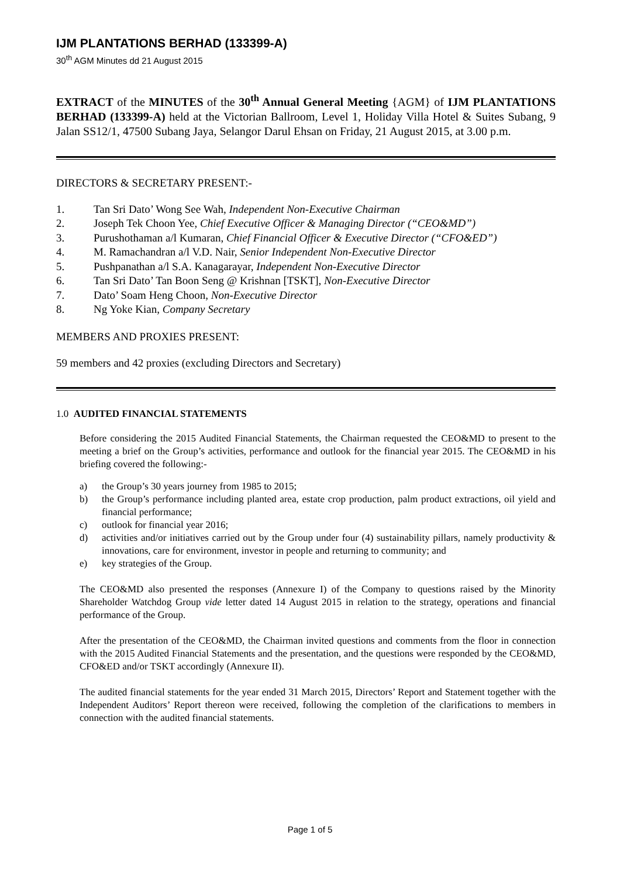IJM PLANTATIONS BERHAD (133399-A)
30<sup>th</sup> AGM Minutes dd 21 August 2015
EXTRACT of the MINUTES of the 30<sup>th</sup> Annual General Meeting {AGM} of IJM PLANTATIONS BERHAD (133399-A) held at the Victorian Ballroom, Level 1, Holiday Villa Hotel & Suites Subang, 9 Jalan SS12/1, 47500 Subang Jaya, Selangor Darul Ehsan on Friday, 21 August 2015, at 3.00 p.m.
DIRECTORS & SECRETARY PRESENT:-
1. Tan Sri Dato’ Wong See Wah, Independent Non-Executive Chairman
2. Joseph Tek Choon Yee, Chief Executive Officer & Managing Director (“CEO&MD”)
3. Purushothaman a/l Kumaran, Chief Financial Officer & Executive Director (“CFO&ED”)
4. M. Ramachandran a/l V.D. Nair, Senior Independent Non-Executive Director
5. Pushpanathan a/l S.A. Kanagarayar, Independent Non-Executive Director
6. Tan Sri Dato’ Tan Boon Seng @ Krishnan [TSKT], Non-Executive Director
7. Dato’ Soam Heng Choon, Non-Executive Director
8. Ng Yoke Kian, Company Secretary
MEMBERS AND PROXIES PRESENT:
59 members and 42 proxies (excluding Directors and Secretary)
1.0 AUDITED FINANCIAL STATEMENTS
Before considering the 2015 Audited Financial Statements, the Chairman requested the CEO&MD to present to the meeting a brief on the Group’s activities, performance and outlook for the financial year 2015. The CEO&MD in his briefing covered the following:-
a) the Group’s 30 years journey from 1985 to 2015;
b) the Group’s performance including planted area, estate crop production, palm product extractions, oil yield and financial performance;
c) outlook for financial year 2016;
d) activities and/or initiatives carried out by the Group under four (4) sustainability pillars, namely productivity & innovations, care for environment, investor in people and returning to community; and
e) key strategies of the Group.
The CEO&MD also presented the responses (Annexure I) of the Company to questions raised by the Minority Shareholder Watchdog Group vide letter dated 14 August 2015 in relation to the strategy, operations and financial performance of the Group.
After the presentation of the CEO&MD, the Chairman invited questions and comments from the floor in connection with the 2015 Audited Financial Statements and the presentation, and the questions were responded by the CEO&MD, CFO&ED and/or TSKT accordingly (Annexure II).
The audited financial statements for the year ended 31 March 2015, Directors’ Report and Statement together with the Independent Auditors’ Report thereon were received, following the completion of the clarifications to members in connection with the audited financial statements.
Page 1 of 5